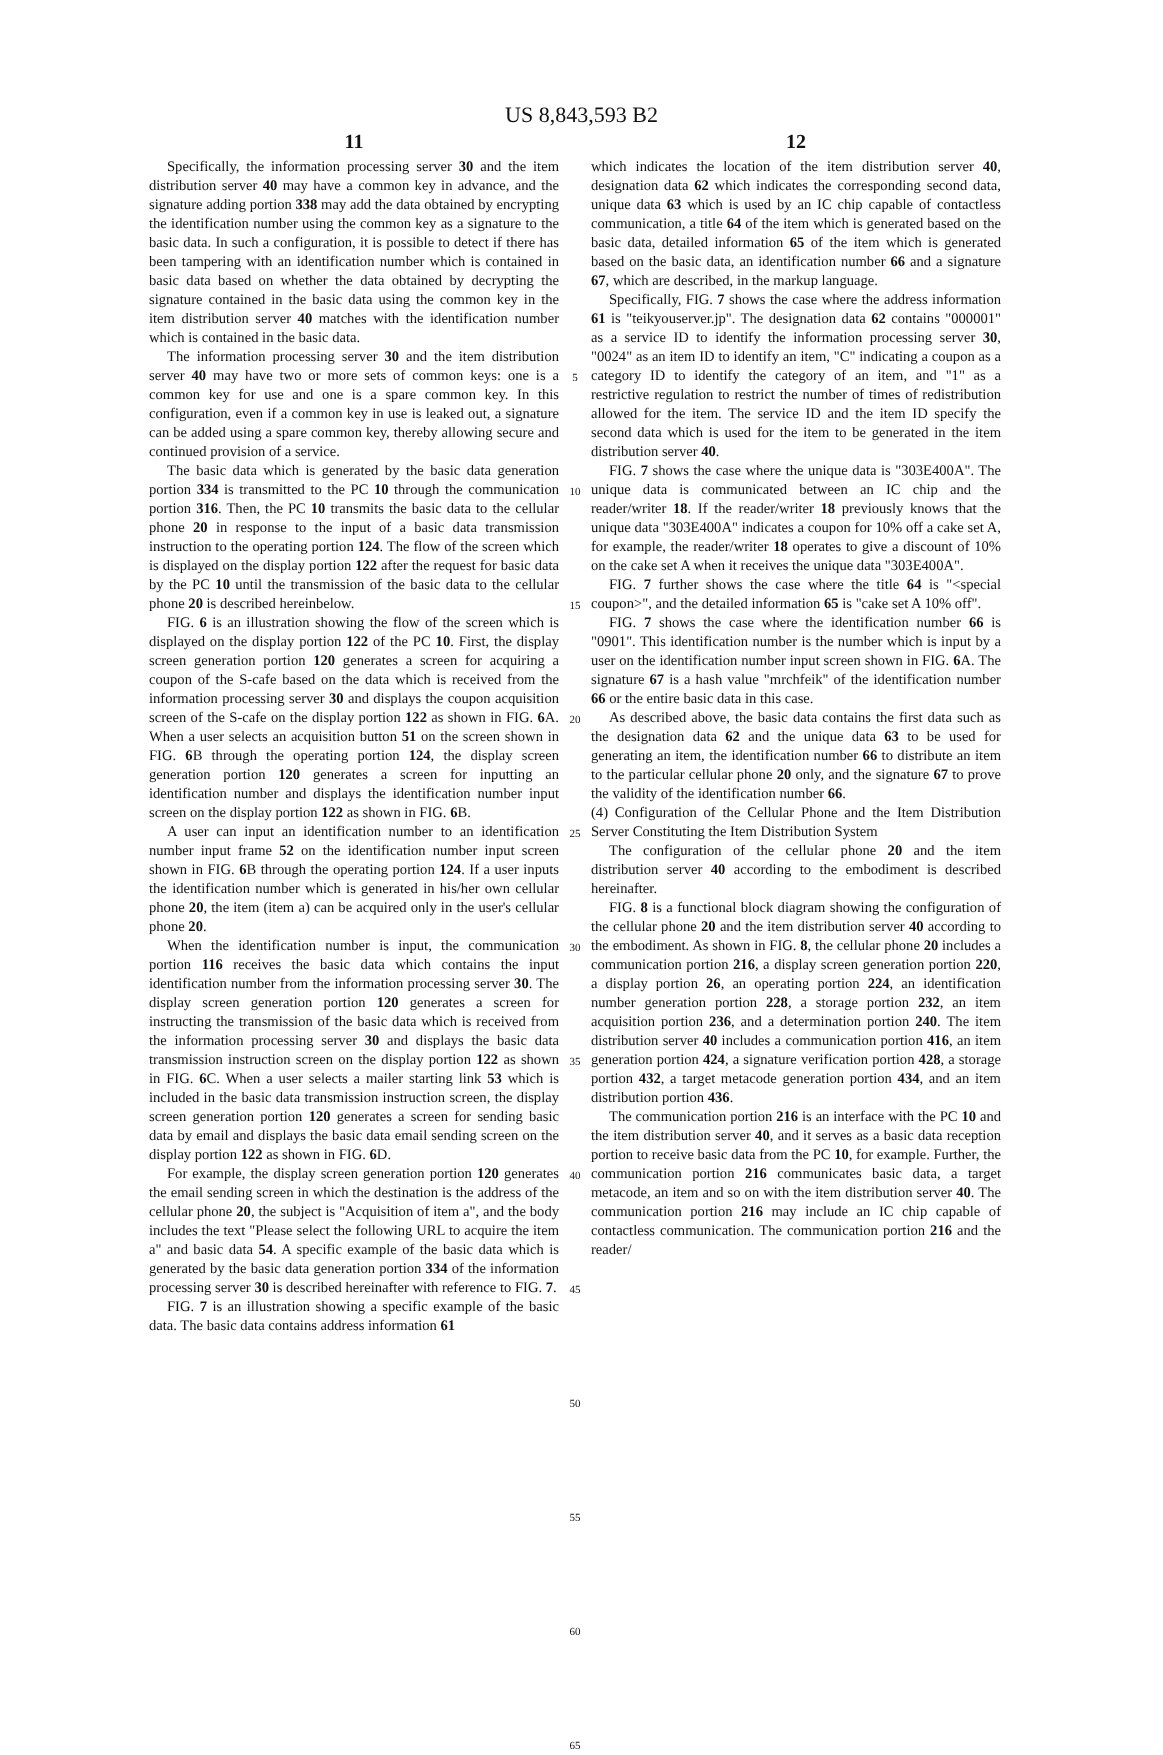US 8,843,593 B2
11
Specifically, the information processing server 30 and the item distribution server 40 may have a common key in advance, and the signature adding portion 338 may add the data obtained by encrypting the identification number using the common key as a signature to the basic data. In such a configuration, it is possible to detect if there has been tampering with an identification number which is contained in basic data based on whether the data obtained by decrypting the signature contained in the basic data using the common key in the item distribution server 40 matches with the identification number which is contained in the basic data.
The information processing server 30 and the item distribution server 40 may have two or more sets of common keys: one is a common key for use and one is a spare common key. In this configuration, even if a common key in use is leaked out, a signature can be added using a spare common key, thereby allowing secure and continued provision of a service.
The basic data which is generated by the basic data generation portion 334 is transmitted to the PC 10 through the communication portion 316. Then, the PC 10 transmits the basic data to the cellular phone 20 in response to the input of a basic data transmission instruction to the operating portion 124. The flow of the screen which is displayed on the display portion 122 after the request for basic data by the PC 10 until the transmission of the basic data to the cellular phone 20 is described hereinbelow.
FIG. 6 is an illustration showing the flow of the screen which is displayed on the display portion 122 of the PC 10. First, the display screen generation portion 120 generates a screen for acquiring a coupon of the S-cafe based on the data which is received from the information processing server 30 and displays the coupon acquisition screen of the S-cafe on the display portion 122 as shown in FIG. 6 A. When a user selects an acquisition button 51 on the screen shown in FIG. 6 B through the operating portion 124, the display screen generation portion 120 generates a screen for inputting an identification number and displays the identification number input screen on the display portion 122 as shown in FIG. 6 B.
A user can input an identification number to an identification number input frame 52 on the identification number input screen shown in FIG. 6 B through the operating portion 124. If a user inputs the identification number which is generated in his/her own cellular phone 20, the item (item a) can be acquired only in the user's cellular phone 20.
When the identification number is input, the communication portion 116 receives the basic data which contains the input identification number from the information processing server 30. The display screen generation portion 120 generates a screen for instructing the transmission of the basic data which is received from the information processing server 30 and displays the basic data transmission instruction screen on the display portion 122 as shown in FIG. 6 C. When a user selects a mailer starting link 53 which is included in the basic data transmission instruction screen, the display screen generation portion 120 generates a screen for sending basic data by email and displays the basic data email sending screen on the display portion 122 as shown in FIG. 6 D.
For example, the display screen generation portion 120 generates the email sending screen in which the destination is the address of the cellular phone 20, the subject is "Acquisition of item a", and the body includes the text "Please select the following URL to acquire the item a" and basic data 54. A specific example of the basic data which is generated by the basic data generation portion 334 of the information processing server 30 is described hereinafter with reference to FIG. 7.
FIG. 7 is an illustration showing a specific example of the basic data. The basic data contains address information 61
5
10
15
20
25
30
35
40
45
50
55
60
65
12
which indicates the location of the item distribution server 40, designation data 62 which indicates the corresponding second data, unique data 63 which is used by an IC chip capable of contactless communication, a title 64 of the item which is generated based on the basic data, detailed information 65 of the item which is generated based on the basic data, an identification number 66 and a signature 67, which are described, in the markup language.
Specifically, FIG. 7 shows the case where the address information 61 is "teikyouserver.jp". The designation data 62 contains "000001" as a service ID to identify the information processing server 30, "0024" as an item ID to identify an item, "C" indicating a coupon as a category ID to identify the category of an item, and "1" as a restrictive regulation to restrict the number of times of redistribution allowed for the item. The service ID and the item ID specify the second data which is used for the item to be generated in the item distribution server 40.
FIG. 7 shows the case where the unique data is "303E400A". The unique data is communicated between an IC chip and the reader/writer 18. If the reader/writer 18 previously knows that the unique data "303E400A" indicates a coupon for 10% off a cake set A, for example, the reader/writer 18 operates to give a discount of 10% on the cake set A when it receives the unique data "303E400A".
FIG. 7 further shows the case where the title 64 is "<special coupon>", and the detailed information 65 is "cake set A 10% off".
FIG. 7 shows the case where the identification number 66 is "0901". This identification number is the number which is input by a user on the identification number input screen shown in FIG. 6 A. The signature 67 is a hash value "mrchfeik" of the identification number 66 or the entire basic data in this case.
As described above, the basic data contains the first data such as the designation data 62 and the unique data 63 to be used for generating an item, the identification number 66 to distribute an item to the particular cellular phone 20 only, and the signature 67 to prove the validity of the identification number 66.
(4) Configuration of the Cellular Phone and the Item Distribution Server Constituting the Item Distribution System
The configuration of the cellular phone 20 and the item distribution server 40 according to the embodiment is described hereinafter.
FIG. 8 is a functional block diagram showing the configuration of the cellular phone 20 and the item distribution server 40 according to the embodiment. As shown in FIG. 8, the cellular phone 20 includes a communication portion 216, a display screen generation portion 220, a display portion 26, an operating portion 224, an identification number generation portion 228, a storage portion 232, an item acquisition portion 236, and a determination portion 240. The item distribution server 40 includes a communication portion 416, an item generation portion 424, a signature verification portion 428, a storage portion 432, a target metacode generation portion 434, and an item distribution portion 436.
The communication portion 216 is an interface with the PC 10 and the item distribution server 40, and it serves as a basic data reception portion to receive basic data from the PC 10, for example. Further, the communication portion 216 communicates basic data, a target metacode, an item and so on with the item distribution server 40. The communication portion 216 may include an IC chip capable of contactless communication. The communication portion 216 and the reader/